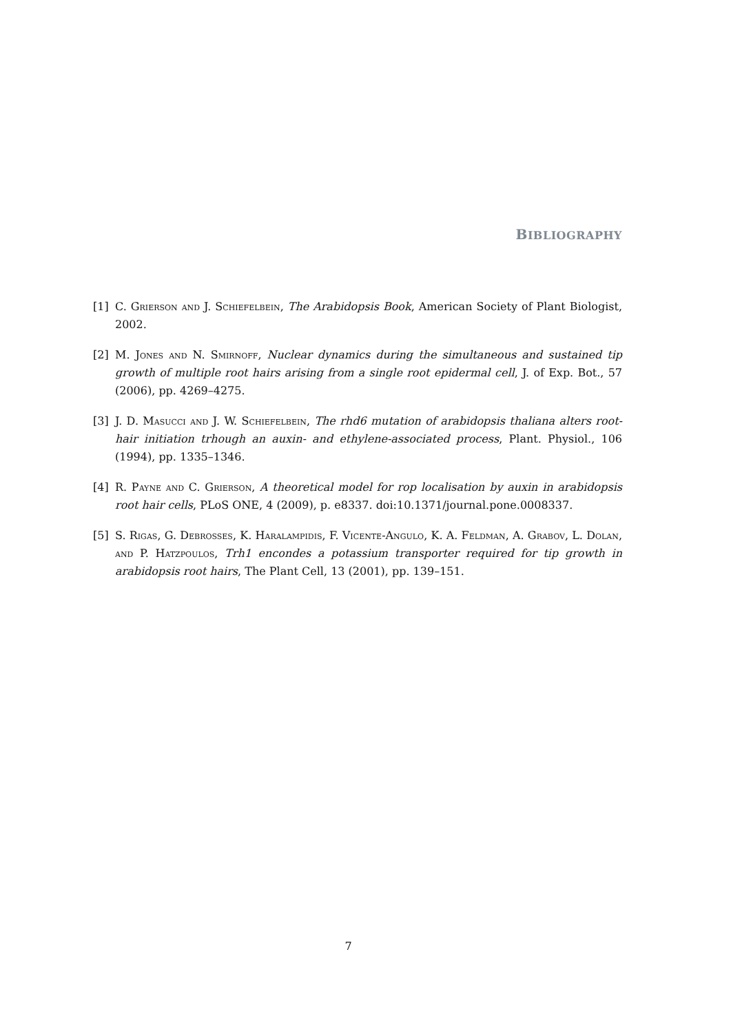BIBLIOGRAPHY
[1] C. Grierson and J. Schiefelbein, The Arabidopsis Book, American Society of Plant Biologist, 2002.
[2] M. Jones and N. Smirnoff, Nuclear dynamics during the simultaneous and sustained tip growth of multiple root hairs arising from a single root epidermal cell, J. of Exp. Bot., 57 (2006), pp. 4269–4275.
[3] J. D. Masucci and J. W. Schiefelbein, The rhd6 mutation of arabidopsis thaliana alters root-hair initiation trhough an auxin- and ethylene-associated process, Plant. Physiol., 106 (1994), pp. 1335–1346.
[4] R. Payne and C. Grierson, A theoretical model for rop localisation by auxin in arabidopsis root hair cells, PLoS ONE, 4 (2009), p. e8337. doi:10.1371/journal.pone.0008337.
[5] S. Rigas, G. Debrosses, K. Haralampidis, F. Vicente-Angulo, K. A. Feldman, A. Grabov, L. Dolan, and P. Hatzpoulos, Trh1 encondes a potassium transporter required for tip growth in arabidopsis root hairs, The Plant Cell, 13 (2001), pp. 139–151.
7